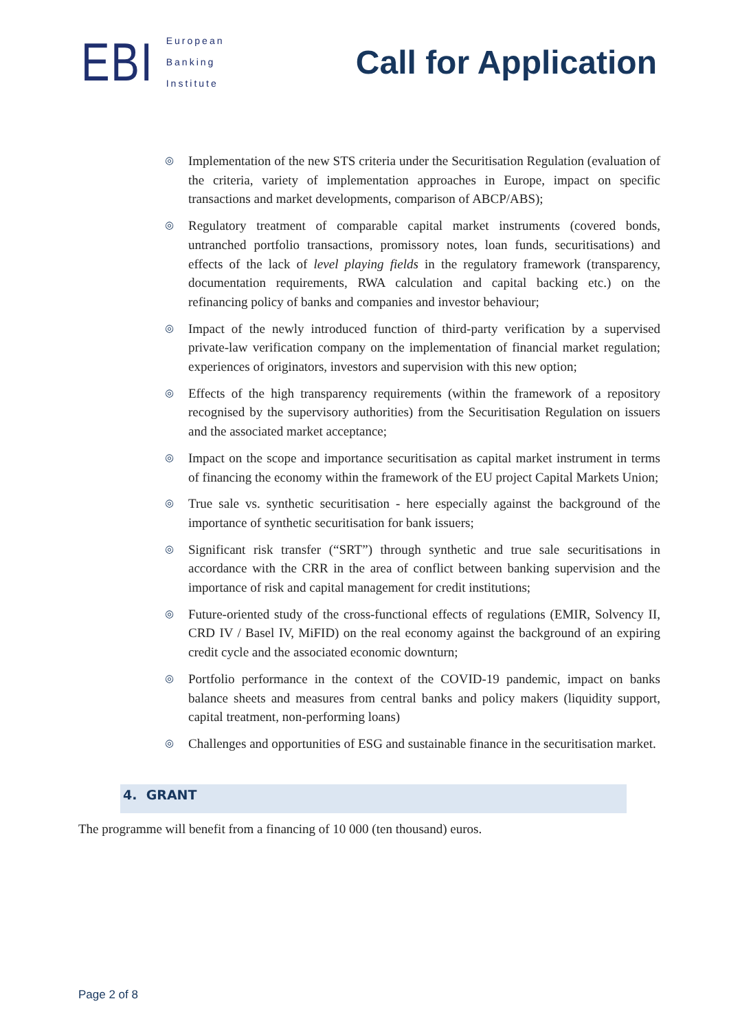EBI
European
Banking
Institute
Call for Application
◎ Implementation of the new STS criteria under the Securitisation Regulation (evaluation of the criteria, variety of implementation approaches in Europe, impact on specific transactions and market developments, comparison of ABCP/ABS);
◎ Regulatory treatment of comparable capital market instruments (covered bonds, untranched portfolio transactions, promissory notes, loan funds, securitisations) and effects of the lack of level playing fields in the regulatory framework (transparency, documentation requirements, RWA calculation and capital backing etc.) on the refinancing policy of banks and companies and investor behaviour;
◎ Impact of the newly introduced function of third-party verification by a supervised private-law verification company on the implementation of financial market regulation; experiences of originators, investors and supervision with this new option;
◎ Effects of the high transparency requirements (within the framework of a repository recognised by the supervisory authorities) from the Securitisation Regulation on issuers and the associated market acceptance;
◎ Impact on the scope and importance securitisation as capital market instrument in terms of financing the economy within the framework of the EU project Capital Markets Union;
◎ True sale vs. synthetic securitisation - here especially against the background of the importance of synthetic securitisation for bank issuers;
◎ Significant risk transfer (“SRT”) through synthetic and true sale securitisations in accordance with the CRR in the area of conflict between banking supervision and the importance of risk and capital management for credit institutions;
◎ Future-oriented study of the cross-functional effects of regulations (EMIR, Solvency II, CRD IV / Basel IV, MiFID) on the real economy against the background of an expiring credit cycle and the associated economic downturn;
◎ Portfolio performance in the context of the COVID-19 pandemic, impact on banks balance sheets and measures from central banks and policy makers (liquidity support, capital treatment, non-performing loans)
◎ Challenges and opportunities of ESG and sustainable finance in the securitisation market.
4. GRANT
The programme will benefit from a financing of 10 000 (ten thousand) euros.
Page 2 of 8